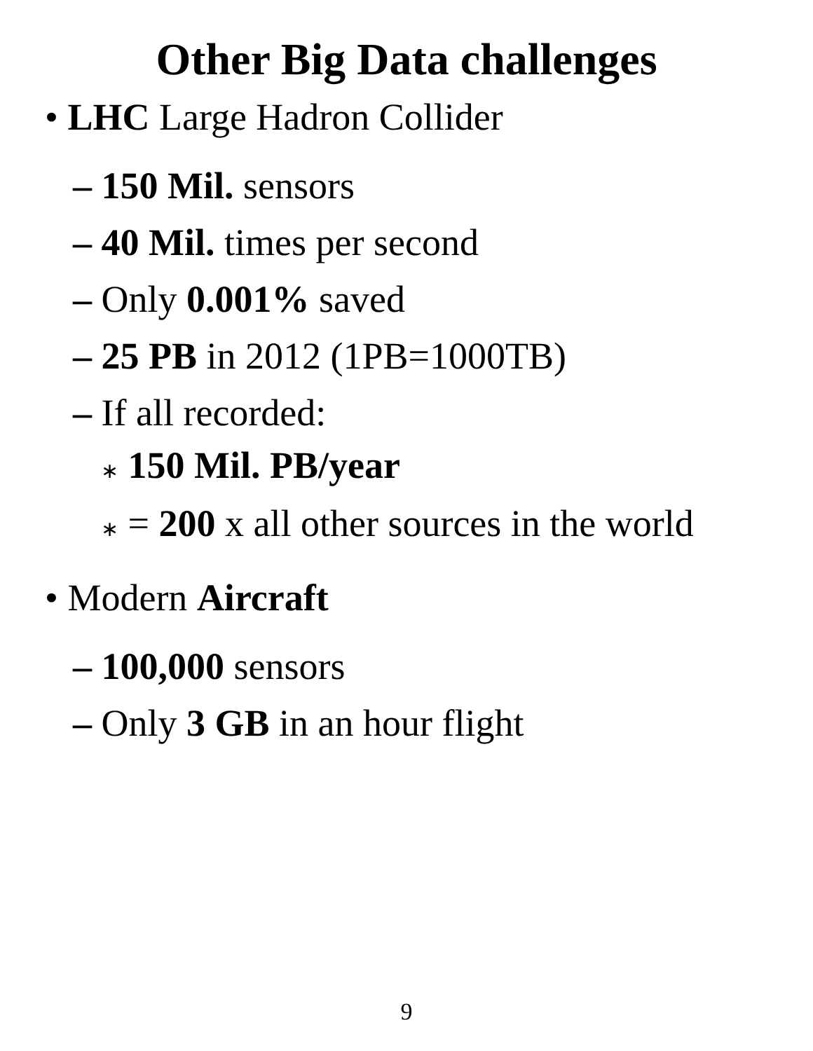Other Big Data challenges
• LHC Large Hadron Collider
– 150 Mil. sensors
– 40 Mil. times per second
– Only 0.001% saved
– 25 PB in 2012 (1PB=1000TB)
– If all recorded:
∗ 150 Mil. PB/year
∗ = 200 x all other sources in the world
• Modern Aircraft
– 100,000 sensors
– Only 3 GB in an hour flight
9